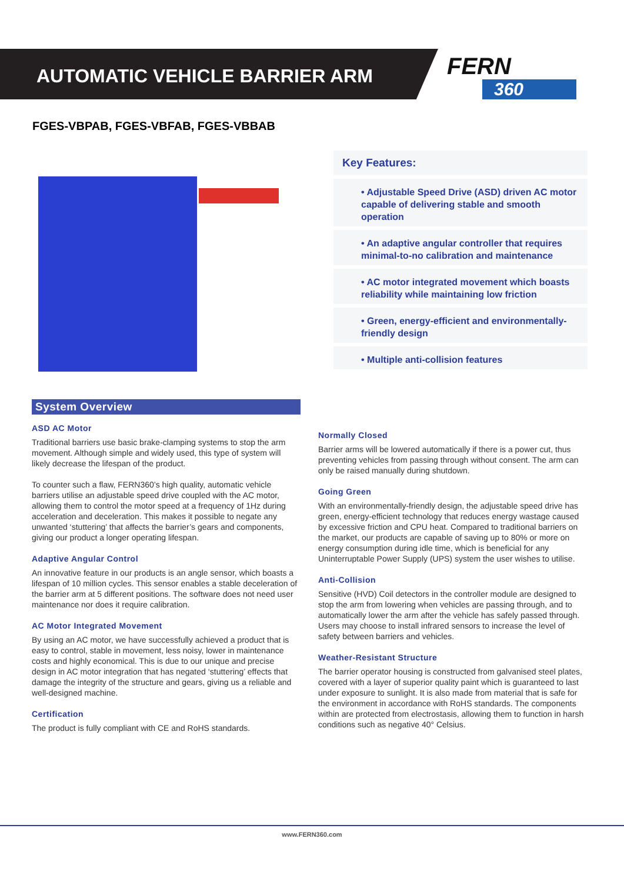AUTOMATIC VEHICLE BARRIER ARM FERN
360
FGES-VBPAB, FGES-VBFAB, FGES-VBBAB
Key Features:
• Adjustable Speed Drive (ASD) driven AC motor capable of delivering stable and smooth operation
• An adaptive angular controller that requires minimal-to-no calibration and maintenance
• AC motor integrated movement which boasts reliability while maintaining low friction
• Green, energy-efficient and environmentally-friendly design
• Multiple anti-collision features
System Overview
ASD AC Motor
Traditional barriers use basic brake-clamping systems to stop the arm movement. Although simple and widely used, this type of system will likely decrease the lifespan of the product.
To counter such a flaw, FERN360’s high quality, automatic vehicle barriers utilise an adjustable speed drive coupled with the AC motor, allowing them to control the motor speed at a frequency of 1Hz during acceleration and deceleration. This makes it possible to negate any unwanted ‘stuttering’ that affects the barrier’s gears and components, giving our product a longer operating lifespan.
Adaptive Angular Control
An innovative feature in our products is an angle sensor, which boasts a lifespan of 10 million cycles. This sensor enables a stable deceleration of the barrier arm at 5 different positions. The software does not need user maintenance nor does it require calibration.
AC Motor Integrated Movement
By using an AC motor, we have successfully achieved a product that is easy to control, stable in movement, less noisy, lower in maintenance costs and highly economical. This is due to our unique and precise design in AC motor integration that has negated ‘stuttering’ effects that damage the integrity of the structure and gears, giving us a reliable and well-designed machine.
Certification
The product is fully compliant with CE and RoHS standards.
Normally Closed
Barrier arms will be lowered automatically if there is a power cut, thus preventing vehicles from passing through without consent. The arm can only be raised manually during shutdown.
Going Green
With an environmentally-friendly design, the adjustable speed drive has green, energy-efficient technology that reduces energy wastage caused by excessive friction and CPU heat. Compared to traditional barriers on the market, our products are capable of saving up to 80% or more on energy consumption during idle time, which is beneficial for any Uninterruptable Power Supply (UPS) system the user wishes to utilise.
Anti-Collision
Sensitive (HVD) Coil detectors in the controller module are designed to stop the arm from lowering when vehicles are passing through, and to automatically lower the arm after the vehicle has safely passed through. Users may choose to install infrared sensors to increase the level of safety between barriers and vehicles.
Weather-Resistant Structure
The barrier operator housing is constructed from galvanised steel plates, covered with a layer of superior quality paint which is guaranteed to last under exposure to sunlight. It is also made from material that is safe for the environment in accordance with RoHS standards. The components within are protected from electrostasis, allowing them to function in harsh conditions such as negative 40° Celsius.
www.FERN360.com